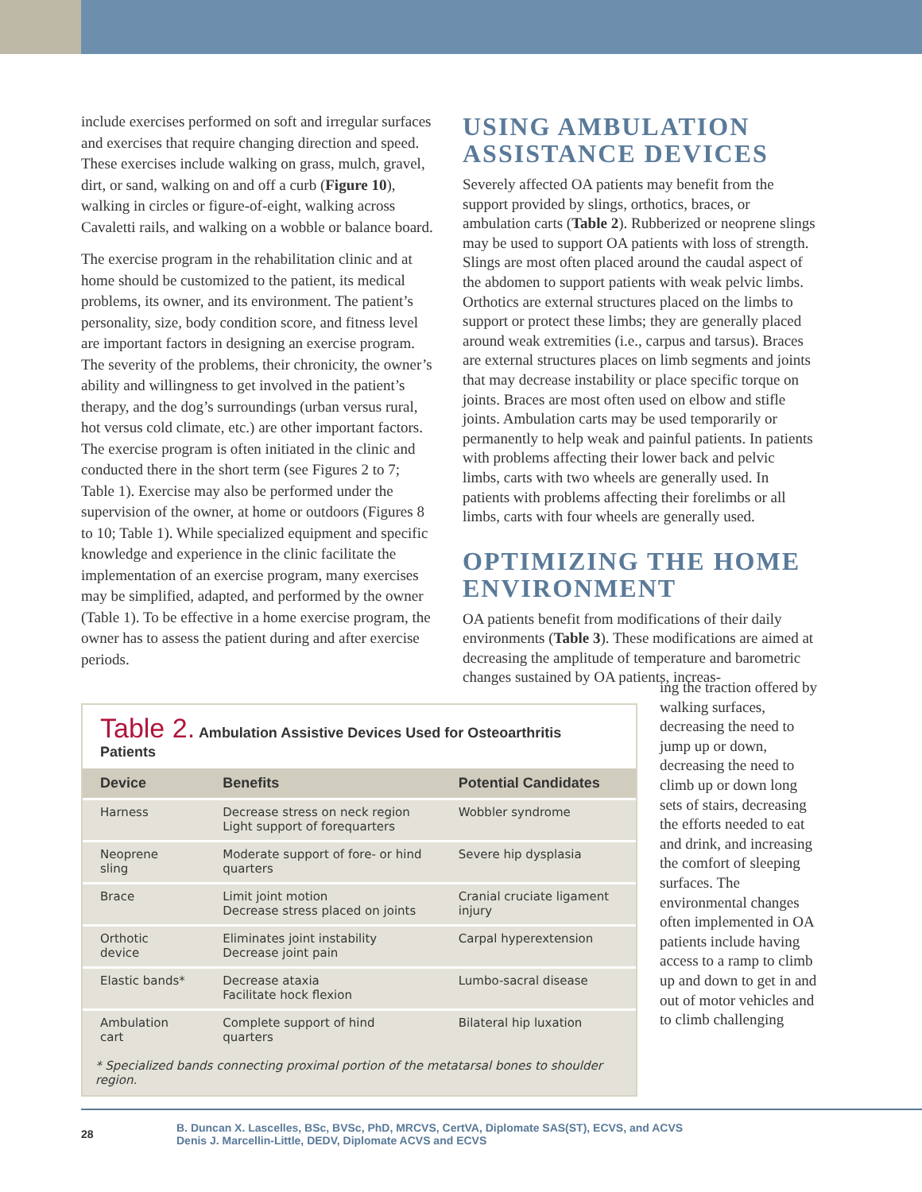include exercises performed on soft and irregular surfaces and exercises that require changing direction and speed. These exercises include walking on grass, mulch, gravel, dirt, or sand, walking on and off a curb (Figure 10), walking in circles or figure-of-eight, walking across Cavaletti rails, and walking on a wobble or balance board.
The exercise program in the rehabilitation clinic and at home should be customized to the patient, its medical problems, its owner, and its environment. The patient’s personality, size, body condition score, and fitness level are important factors in designing an exercise program. The severity of the problems, their chronicity, the owner’s ability and willingness to get involved in the patient’s therapy, and the dog’s surroundings (urban versus rural, hot versus cold climate, etc.) are other important factors. The exercise program is often initiated in the clinic and conducted there in the short term (see Figures 2 to 7; Table 1). Exercise may also be performed under the supervision of the owner, at home or outdoors (Figures 8 to 10; Table 1). While specialized equipment and specific knowledge and experience in the clinic facilitate the implementation of an exercise program, many exercises may be simplified, adapted, and performed by the owner (Table 1). To be effective in a home exercise program, the owner has to assess the patient during and after exercise periods.
USING AMBULATION ASSISTANCE DEVICES
Severely affected OA patients may benefit from the support provided by slings, orthotics, braces, or ambulation carts (Table 2). Rubberized or neoprene slings may be used to support OA patients with loss of strength. Slings are most often placed around the caudal aspect of the abdomen to support patients with weak pelvic limbs. Orthotics are external structures placed on the limbs to support or protect these limbs; they are generally placed around weak extremities (i.e., carpus and tarsus). Braces are external structures places on limb segments and joints that may decrease instability or place specific torque on joints. Braces are most often used on elbow and stifle joints. Ambulation carts may be used temporarily or permanently to help weak and painful patients. In patients with problems affecting their lower back and pelvic limbs, carts with two wheels are generally used. In patients with problems affecting their forelimbs or all limbs, carts with four wheels are generally used.
OPTIMIZING THE HOME ENVIRONMENT
OA patients benefit from modifications of their daily environments (Table 3). These modifications are aimed at decreasing the amplitude of temperature and barometric changes sustained by OA patients, increas-
Table 2. Ambulation Assistive Devices Used for Osteoarthritis Patients
| Device | Benefits | Potential Candidates |
| --- | --- | --- |
| Harness | Decrease stress on neck region Light support of forequarters | Wobbler syndrome |
| Neoprene sling | Moderate support of fore- or hind quarters | Severe hip dysplasia |
| Brace | Limit joint motion Decrease stress placed on joints | Cranial cruciate ligament injury |
| Orthotic device | Eliminates joint instability Decrease joint pain | Carpal hyperextension |
| Elastic bands* | Decrease ataxia Facilitate hock flexion | Lumbo-sacral disease |
| Ambulation cart | Complete support of hind quarters | Bilateral hip luxation |
* Specialized bands connecting proximal portion of the metatarsal bones to shoulder region.
ing the traction offered by walking surfaces, decreasing the need to jump up or down, decreasing the need to climb up or down long sets of stairs, decreasing the efforts needed to eat and drink, and increasing the comfort of sleeping surfaces. The environmental changes often implemented in OA patients include having access to a ramp to climb up and down to get in and out of motor vehicles and to climb challenging
28
B. Duncan X. Lascelles, BSc, BVSc, PhD, MRCVS, CertVA, Diplomate SAS(ST), ECVS, and ACVS
Denis J. Marcellin-Little, DEDV, Diplomate ACVS and ECVS